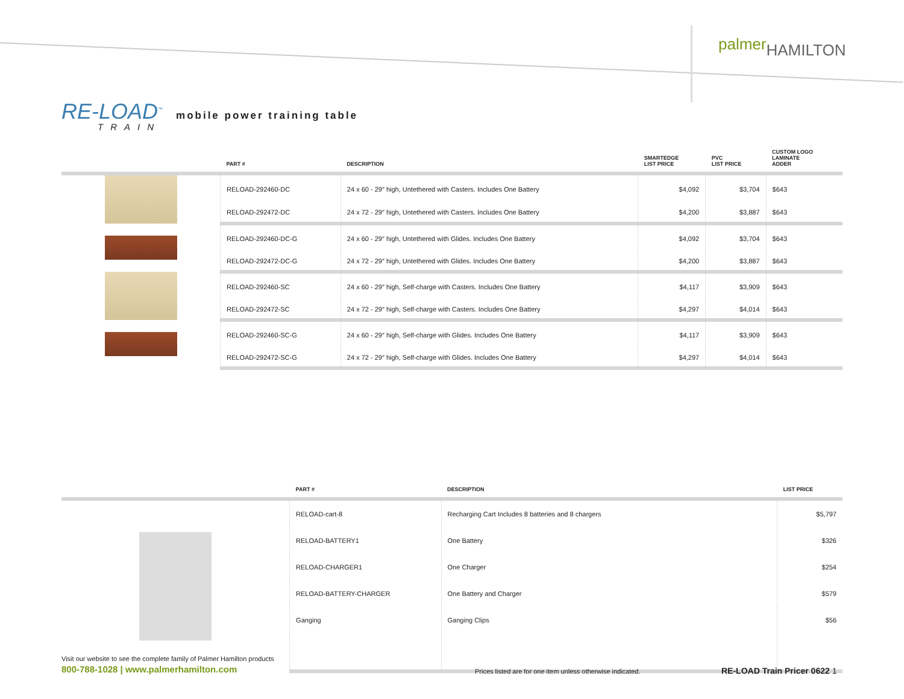palmer HAMILTON
RE-LOAD<sup>™</sup>
TRAIN
mobile power training table
| | PART # | DESCRIPTION | SMARTEDGE LIST PRICE | PVC LIST PRICE | CUSTOM LOGO LAMINATE ADDER |
| --- | --- | --- | --- | --- | --- |
| | RELOAD-292460-DC | 24 x 60 - 29″ high, Untethered with Casters. Includes One Battery | $4,092 | $3,704 | $643 |
| | RELOAD-292472-DC | 24 x 72 - 29″ high, Untethered with Casters. Includes One Battery | $4,200 | $3,887 | $643 |
| | RELOAD-292460-DC-G | 24 x 60 - 29″ high, Untethered with Glides. Includes One Battery | $4,092 | $3,704 | $643 |
| | RELOAD-292472-DC-G | 24 x 72 - 29″ high, Untethered with Glides. Includes One Battery | $4,200 | $3,887 | $643 |
| | RELOAD-292460-SC | 24 x 60 - 29″ high, Self-charge with Casters. Includes One Battery | $4,117 | $3,909 | $643 |
| | RELOAD-292472-SC | 24 x 72 - 29″ high, Self-charge with Casters. Includes One Battery | $4,297 | $4,014 | $643 |
| | RELOAD-292460-SC-G | 24 x 60 - 29″ high, Self-charge with Glides. Includes One Battery | $4,117 | $3,909 | $643 |
| | RELOAD-292472-SC-G | 24 x 72 - 29″ high, Self-charge with Glides. Includes One Battery | $4,297 | $4,014 | $643 |
| | PART # | DESCRIPTION | LIST PRICE |
| --- | --- | --- | --- |
| | RELOAD-cart-8 | Recharging Cart Includes 8 batteries and 8 chargers | $5,797 |
| | RELOAD-BATTERY1 | One Battery | $326 |
| | RELOAD-CHARGER1 | One Charger | $254 |
| | RELOAD-BATTERY-CHARGER | One Battery and Charger | $579 |
| | Ganging | Ganging Clips | $56 |
Visit our website to see the complete family of Palmer Hamilton products
800-788-1028 | www.palmerhamilton.com
Prices listed are for one item unless otherwise indicated.
RE-LOAD Train Pricer 0622 1